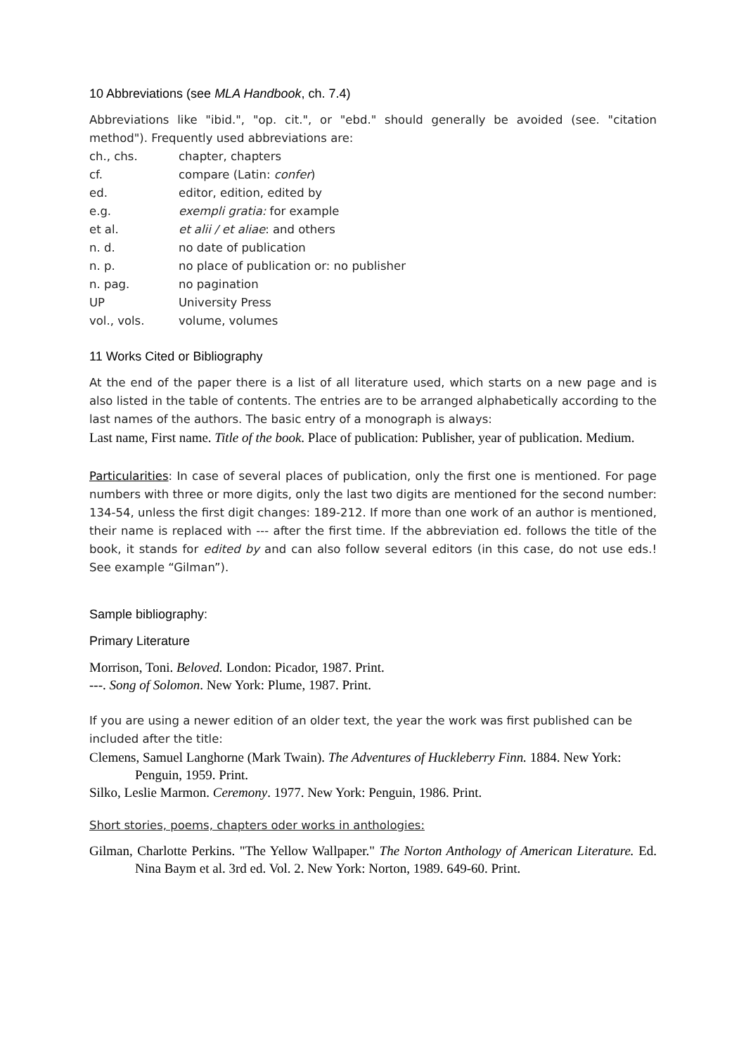10 Abbreviations (see MLA Handbook, ch. 7.4)
Abbreviations like "ibid.", "op. cit.", or "ebd." should generally be avoided (see. "citation method"). Frequently used abbreviations are:
ch., chs. chapter, chapters
cf. compare (Latin: confer)
ed. editor, edition, edited by
e.g. exempli gratia: for example
et al. et alii / et aliae: and others
n. d. no date of publication
n. p. no place of publication or: no publisher
n. pag. no pagination
UP University Press
vol., vols. volume, volumes
11 Works Cited or Bibliography
At the end of the paper there is a list of all literature used, which starts on a new page and is also listed in the table of contents. The entries are to be arranged alphabetically according to the last names of the authors. The basic entry of a monograph is always:
Last name, First name. Title of the book. Place of publication: Publisher, year of publication. Medium.
Particularities: In case of several places of publication, only the first one is mentioned. For page numbers with three or more digits, only the last two digits are mentioned for the second number: 134-54, unless the first digit changes: 189-212. If more than one work of an author is mentioned, their name is replaced with --- after the first time. If the abbreviation ed. follows the title of the book, it stands for edited by and can also follow several editors (in this case, do not use eds.! See example “Gilman”).
Sample bibliography:
Primary Literature
Morrison, Toni. Beloved. London: Picador, 1987. Print.
---. Song of Solomon. New York: Plume, 1987. Print.
If you are using a newer edition of an older text, the year the work was first published can be included after the title:
Clemens, Samuel Langhorne (Mark Twain). The Adventures of Huckleberry Finn. 1884. New York: Penguin, 1959. Print.
Silko, Leslie Marmon. Ceremony. 1977. New York: Penguin, 1986. Print.
Short stories, poems, chapters oder works in anthologies:
Gilman, Charlotte Perkins. "The Yellow Wallpaper." The Norton Anthology of American Literature. Ed. Nina Baym et al. 3rd ed. Vol. 2. New York: Norton, 1989. 649-60. Print.